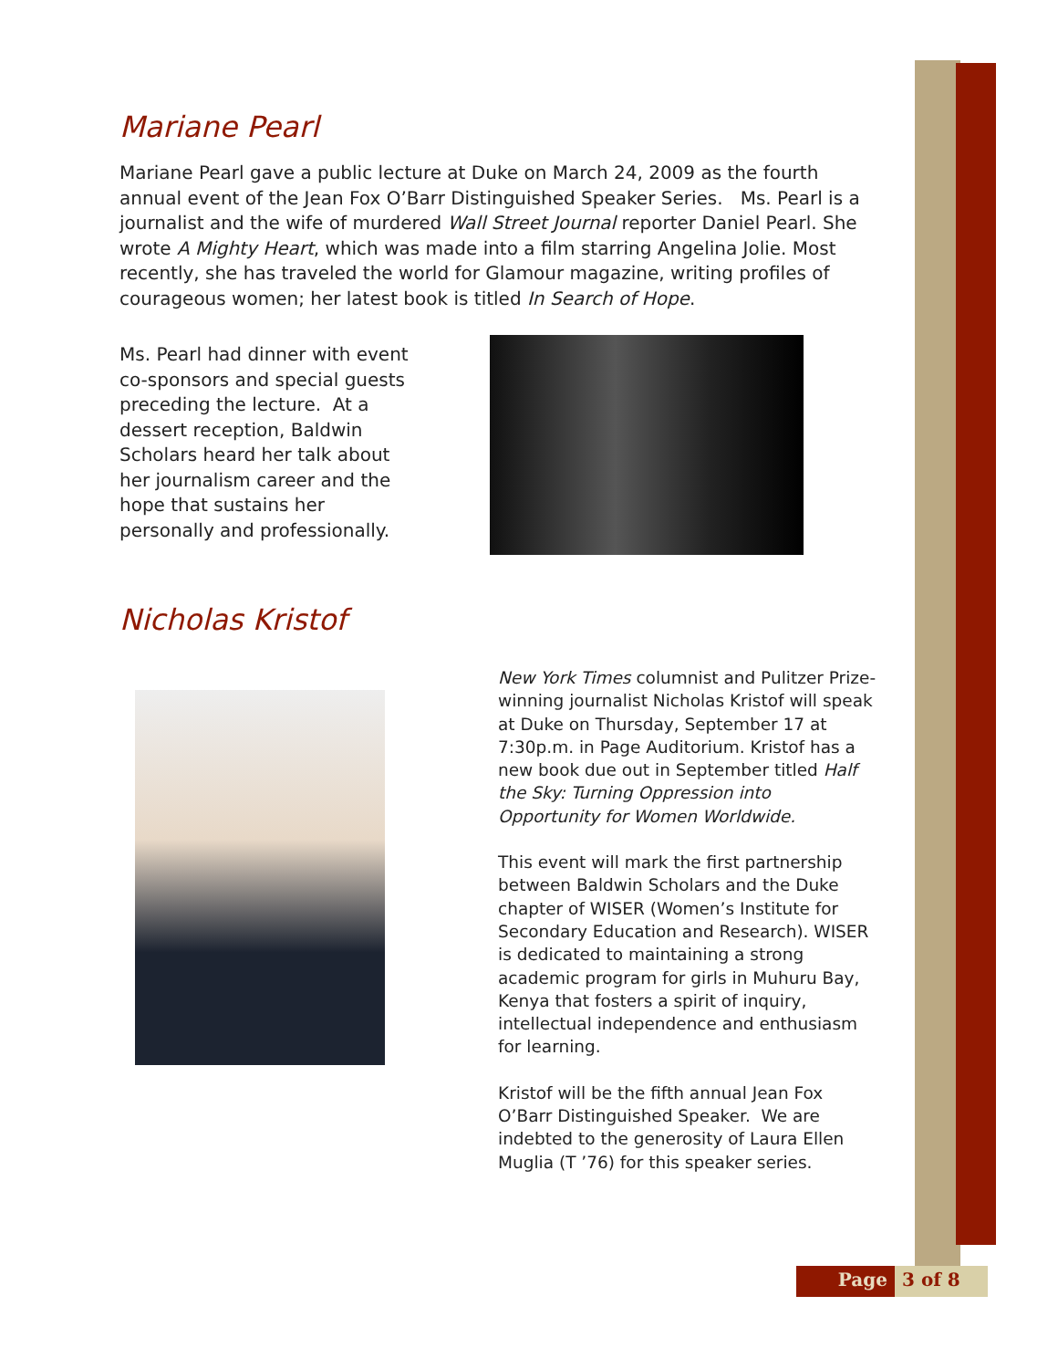Mariane Pearl
Mariane Pearl gave a public lecture at Duke on March 24, 2009 as the fourth annual event of the Jean Fox O’Barr Distinguished Speaker Series. Ms. Pearl is a journalist and the wife of murdered Wall Street Journal reporter Daniel Pearl. She wrote A Mighty Heart, which was made into a film starring Angelina Jolie. Most recently, she has traveled the world for Glamour magazine, writing profiles of courageous women; her latest book is titled In Search of Hope.
Ms. Pearl had dinner with event co-sponsors and special guests preceding the lecture. At a dessert reception, Baldwin Scholars heard her talk about her journalism career and the hope that sustains her personally and professionally.
Nicholas Kristof
New York Times columnist and Pulitzer Prize-winning journalist Nicholas Kristof will speak at Duke on Thursday, September 17 at 7:30p.m. in Page Auditorium. Kristof has a new book due out in September titled Half the Sky: Turning Oppression into Opportunity for Women Worldwide.
This event will mark the first partnership between Baldwin Scholars and the Duke chapter of WISER (Women’s Institute for Secondary Education and Research). WISER is dedicated to maintaining a strong academic program for girls in Muhuru Bay, Kenya that fosters a spirit of inquiry, intellectual independence and enthusiasm for learning.
Kristof will be the fifth annual Jean Fox O’Barr Distinguished Speaker. We are indebted to the generosity of Laura Ellen Muglia (T ’76) for this speaker series.
Page 3 of 8